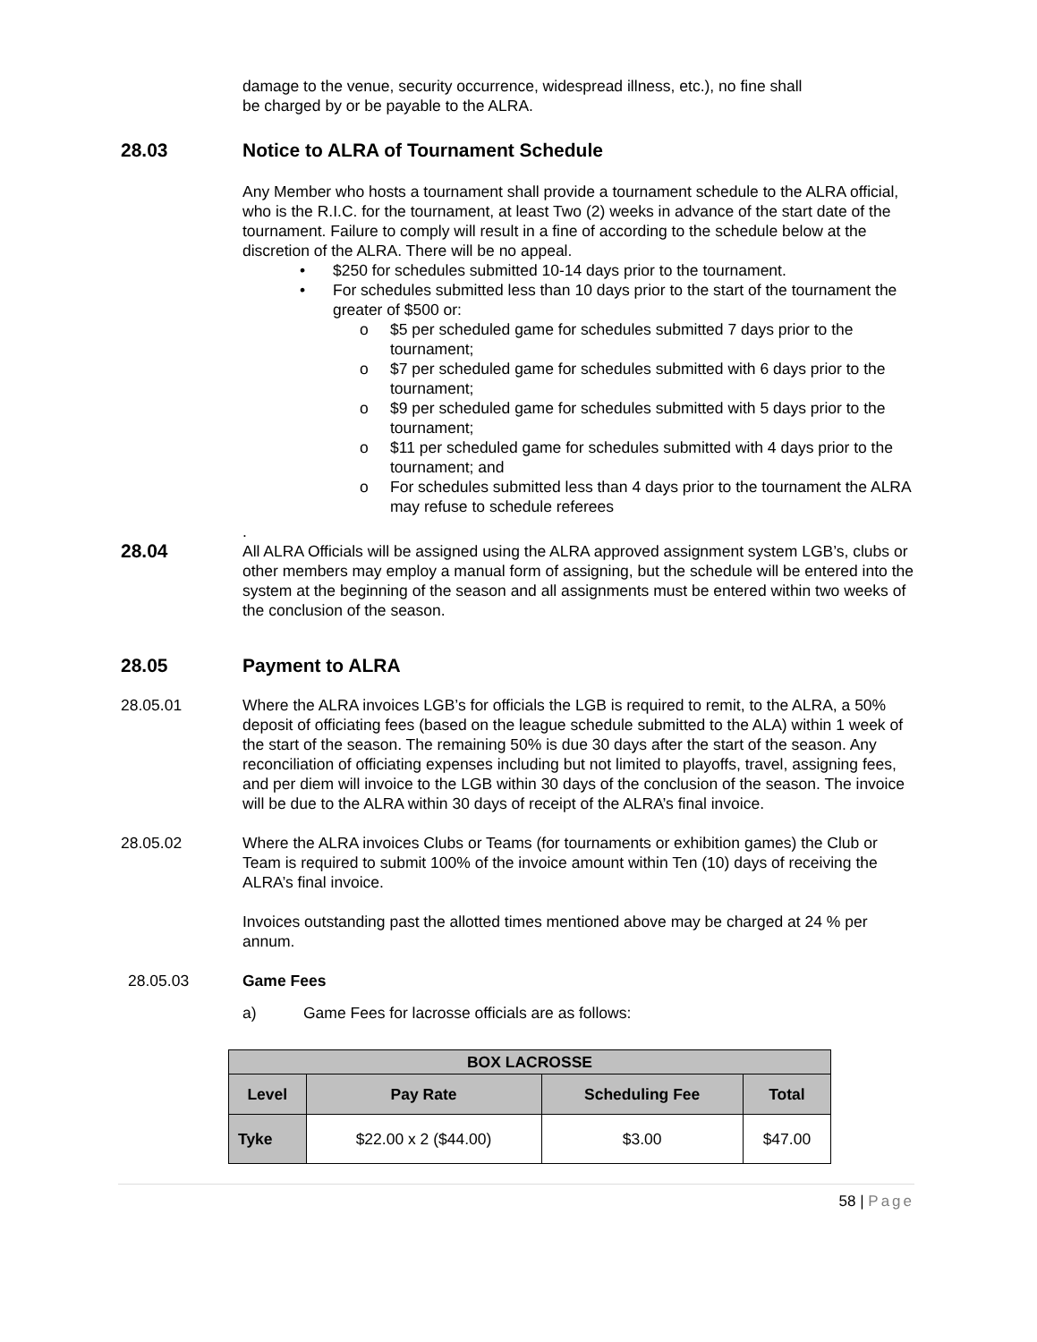damage to the venue, security occurrence, widespread illness, etc.), no fine shall
be charged by or be payable to the ALRA.
28.03 Notice to ALRA of Tournament Schedule
Any Member who hosts a tournament shall provide a tournament schedule to the ALRA official, who is the R.I.C. for the tournament, at least Two (2) weeks in advance of the start date of the tournament. Failure to comply will result in a fine of according to the schedule below at the discretion of the ALRA. There will be no appeal.
• $250 for schedules submitted 10-14 days prior to the tournament.
• For schedules submitted less than 10 days prior to the start of the tournament the greater of $500 or:
o $5 per scheduled game for schedules submitted 7 days prior to the tournament;
o $7 per scheduled game for schedules submitted with 6 days prior to the tournament;
o $9 per scheduled game for schedules submitted with 5 days prior to the tournament;
o $11 per scheduled game for schedules submitted with 4 days prior to the tournament; and
o For schedules submitted less than 4 days prior to the tournament the ALRA may refuse to schedule referees
.
28.04
All ALRA Officials will be assigned using the ALRA approved assignment system LGB’s, clubs or other members may employ a manual form of assigning, but the schedule will be entered into the system at the beginning of the season and all assignments must be entered within two weeks of the conclusion of the season.
28.05 Payment to ALRA
28.05.01 Where the ALRA invoices LGB’s for officials the LGB is required to remit, to the ALRA, a 50% deposit of officiating fees (based on the league schedule submitted to the ALA) within 1 week of the start of the season. The remaining 50% is due 30 days after the start of the season. Any reconciliation of officiating expenses including but not limited to playoffs, travel, assigning fees, and per diem will invoice to the LGB within 30 days of the conclusion of the season. The invoice will be due to the ALRA within 30 days of receipt of the ALRA’s final invoice.
28.05.02 Where the ALRA invoices Clubs or Teams (for tournaments or exhibition games) the Club or Team is required to submit 100% of the invoice amount within Ten (10) days of receiving the ALRA’s final invoice.
Invoices outstanding past the allotted times mentioned above may be charged at 24 % per annum.
28.05.03 Game Fees
a) Game Fees for lacrosse officials are as follows:
| BOX LACROSSE | | | |
| --- | --- | --- | --- |
| Level | Pay Rate | Scheduling Fee | Total |
| Tyke | $22.00 x 2 ($44.00) | $3.00 | $47.00 |
58 | Page